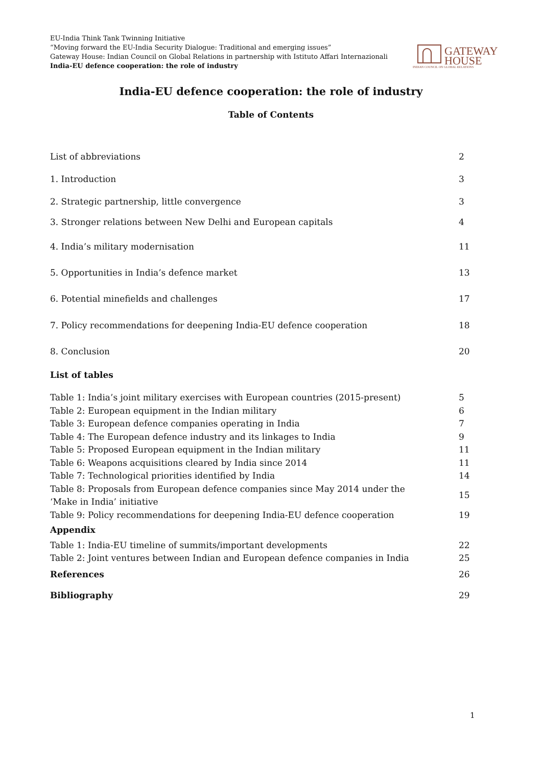EU-India Think Tank Twinning Initiative
“Moving forward the EU-India Security Dialogue: Traditional and emerging issues”
Gateway House: Indian Council on Global Relations in partnership with Istituto Affari Internazionali
India-EU defence cooperation: the role of industry
GATEWAY
HOUSE
INDIAN COUNCIL ON GLOBAL RELATIONS
India-EU defence cooperation: the role of industry
Table of Contents
List of abbreviations 2
1. Introduction 3
2. Strategic partnership, little convergence 3
3. Stronger relations between New Delhi and European capitals 4
4. India’s military modernisation 11
5. Opportunities in India’s defence market 13
6. Potential minefields and challenges 17
7. Policy recommendations for deepening India-EU defence cooperation 18
8. Conclusion 20
List of tables
Table 1: India’s joint military exercises with European countries (2015-present) 5
Table 2: European equipment in the Indian military 6
Table 3: European defence companies operating in India 7
Table 4: The European defence industry and its linkages to India 9
Table 5: Proposed European equipment in the Indian military 11
Table 6: Weapons acquisitions cleared by India since 2014 11
Table 7: Technological priorities identified by India 14
Table 8: Proposals from European defence companies since May 2014 under the
‘Make in India’ initiative 15
Table 9: Policy recommendations for deepening India-EU defence cooperation 19
Appendix
Table 1: India-EU timeline of summits/important developments 22
Table 2: Joint ventures between Indian and European defence companies in India 25
References 26
Bibliography 29
1